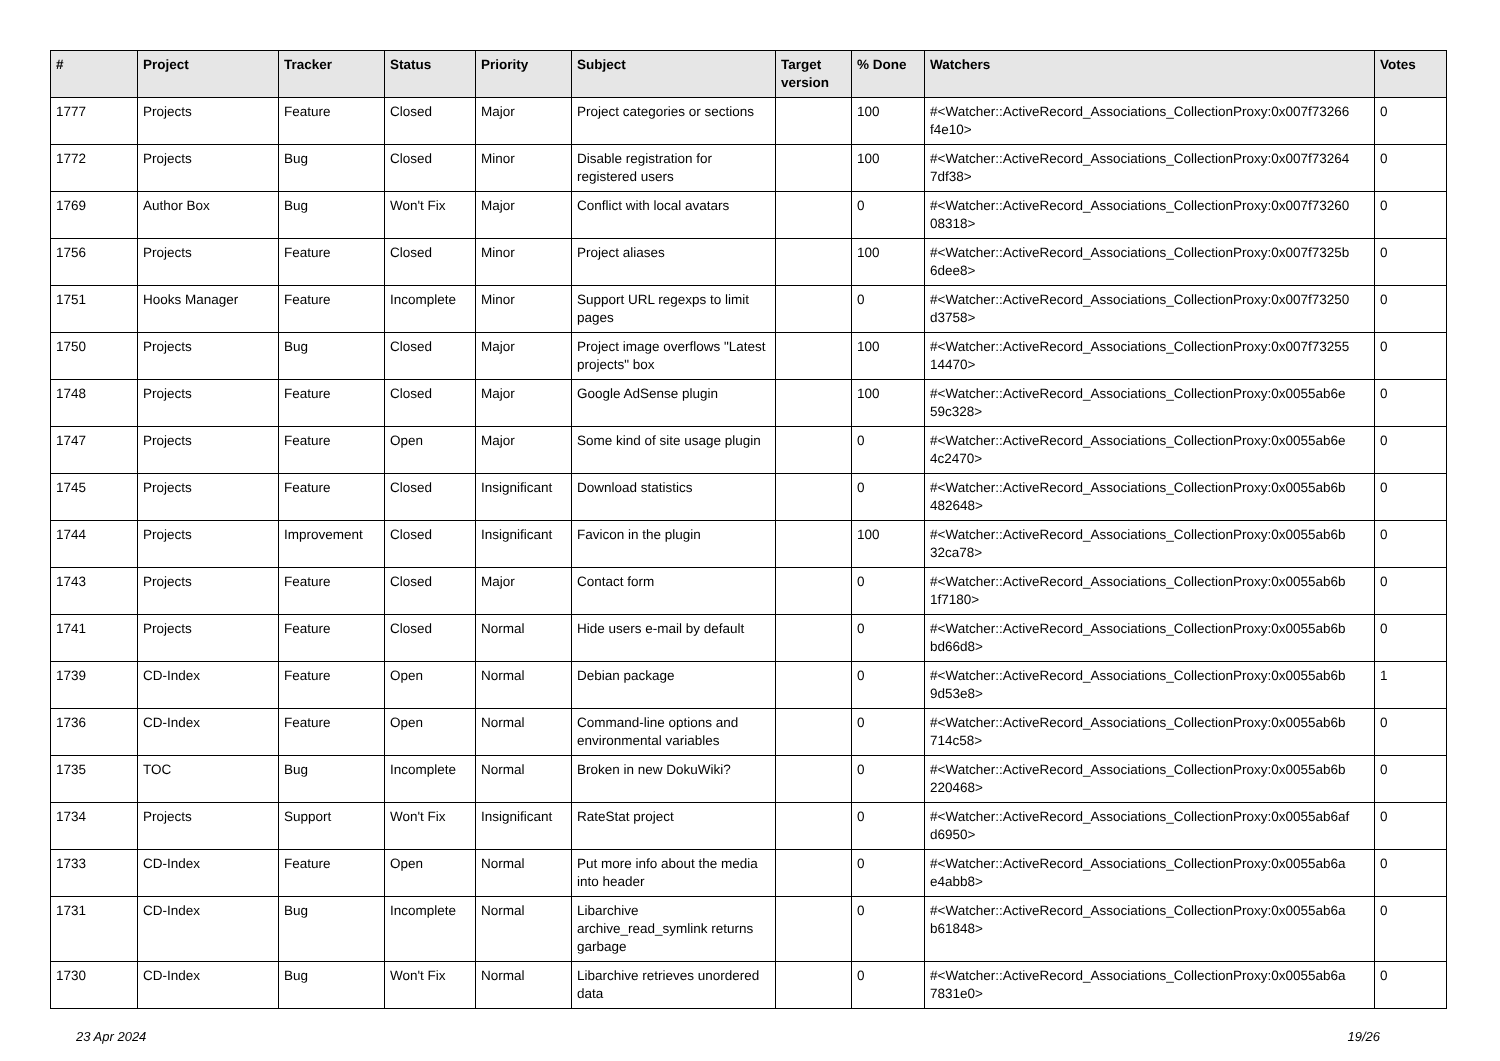| # | Project | Tracker | Status | Priority | Subject | Target version | % Done | Watchers | Votes |
| --- | --- | --- | --- | --- | --- | --- | --- | --- | --- |
| 1777 | Projects | Feature | Closed | Major | Project categories or sections | | 100 | #<Watcher::ActiveRecord_Associations_CollectionProxy:0x007f73266 f4e10> | 0 |
| 1772 | Projects | Bug | Closed | Minor | Disable registration for registered users | | 100 | #<Watcher::ActiveRecord_Associations_CollectionProxy:0x007f73264 7df38> | 0 |
| 1769 | Author Box | Bug | Won't Fix | Major | Conflict with local avatars | | 0 | #<Watcher::ActiveRecord_Associations_CollectionProxy:0x007f73260 08318> | 0 |
| 1756 | Projects | Feature | Closed | Minor | Project aliases | | 100 | #<Watcher::ActiveRecord_Associations_CollectionProxy:0x007f7325b 6dee8> | 0 |
| 1751 | Hooks Manager | Feature | Incomplete | Minor | Support URL regexps to limit pages | | 0 | #<Watcher::ActiveRecord_Associations_CollectionProxy:0x007f73250 d3758> | 0 |
| 1750 | Projects | Bug | Closed | Major | Project image overflows "Latest projects" box | | 100 | #<Watcher::ActiveRecord_Associations_CollectionProxy:0x007f73255 14470> | 0 |
| 1748 | Projects | Feature | Closed | Major | Google AdSense plugin | | 100 | #<Watcher::ActiveRecord_Associations_CollectionProxy:0x0055ab6e 59c328> | 0 |
| 1747 | Projects | Feature | Open | Major | Some kind of site usage plugin | | 0 | #<Watcher::ActiveRecord_Associations_CollectionProxy:0x0055ab6e 4c2470> | 0 |
| 1745 | Projects | Feature | Closed | Insignificant | Download statistics | | 0 | #<Watcher::ActiveRecord_Associations_CollectionProxy:0x0055ab6b 482648> | 0 |
| 1744 | Projects | Improvement | Closed | Insignificant | Favicon in the plugin | | 100 | #<Watcher::ActiveRecord_Associations_CollectionProxy:0x0055ab6b 32ca78> | 0 |
| 1743 | Projects | Feature | Closed | Major | Contact form | | 0 | #<Watcher::ActiveRecord_Associations_CollectionProxy:0x0055ab6b 1f7180> | 0 |
| 1741 | Projects | Feature | Closed | Normal | Hide users e-mail by default | | 0 | #<Watcher::ActiveRecord_Associations_CollectionProxy:0x0055ab6b bd66d8> | 0 |
| 1739 | CD-Index | Feature | Open | Normal | Debian package | | 0 | #<Watcher::ActiveRecord_Associations_CollectionProxy:0x0055ab6b 9d53e8> | 1 |
| 1736 | CD-Index | Feature | Open | Normal | Command-line options and environmental variables | | 0 | #<Watcher::ActiveRecord_Associations_CollectionProxy:0x0055ab6b 714c58> | 0 |
| 1735 | TOC | Bug | Incomplete | Normal | Broken in new DokuWiki? | | 0 | #<Watcher::ActiveRecord_Associations_CollectionProxy:0x0055ab6b 220468> | 0 |
| 1734 | Projects | Support | Won't Fix | Insignificant | RateStat project | | 0 | #<Watcher::ActiveRecord_Associations_CollectionProxy:0x0055ab6af d6950> | 0 |
| 1733 | CD-Index | Feature | Open | Normal | Put more info about the media into header | | 0 | #<Watcher::ActiveRecord_Associations_CollectionProxy:0x0055ab6a e4abb8> | 0 |
| 1731 | CD-Index | Bug | Incomplete | Normal | Libarchive archive_read_symlink returns garbage | | 0 | #<Watcher::ActiveRecord_Associations_CollectionProxy:0x0055ab6a b61848> | 0 |
| 1730 | CD-Index | Bug | Won't Fix | Normal | Libarchive retrieves unordered data | | 0 | #<Watcher::ActiveRecord_Associations_CollectionProxy:0x0055ab6a 7831e0> | 0 |
23 Apr 2024 19/26